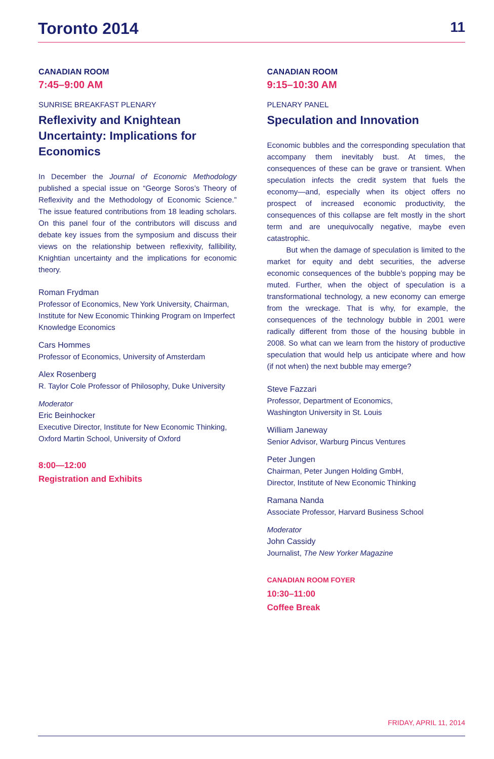Toronto 2014 11
CANADIAN ROOM
7:45–9:00 AM
SUNRISE BREAKFAST PLENARY
Reflexivity and Knightean Uncertainty: Implications for Economics
In December the Journal of Economic Methodology published a special issue on “George Soros’s Theory of Reflexivity and the Methodology of Economic Science.” The issue featured contributions from 18 leading scholars. On this panel four of the contributors will discuss and debate key issues from the symposium and discuss their views on the relationship between reflexivity, fallibility, Knightian uncertainty and the implications for economic theory.
Roman Frydman
Professor of Economics, New York University, Chairman, Institute for New Economic Thinking Program on Imperfect Knowledge Economics
Cars Hommes
Professor of Economics, University of Amsterdam
Alex Rosenberg
R. Taylor Cole Professor of Philosophy, Duke University
Moderator
Eric Beinhocker
Executive Director, Institute for New Economic Thinking, Oxford Martin School, University of Oxford
8:00—12:00
Registration and Exhibits
CANADIAN ROOM
9:15–10:30 AM
PLENARY PANEL
Speculation and Innovation
Economic bubbles and the corresponding speculation that accompany them inevitably bust. At times, the consequences of these can be grave or transient. When speculation infects the credit system that fuels the economy—and, especially when its object offers no prospect of increased economic productivity, the consequences of this collapse are felt mostly in the short term and are unequivocally negative, maybe even catastrophic.
But when the damage of speculation is limited to the market for equity and debt securities, the adverse economic consequences of the bubble’s popping may be muted. Further, when the object of speculation is a transformational technology, a new economy can emerge from the wreckage. That is why, for example, the consequences of the technology bubble in 2001 were radically different from those of the housing bubble in 2008. So what can we learn from the history of productive speculation that would help us anticipate where and how (if not when) the next bubble may emerge?
Steve Fazzari
Professor, Department of Economics,
Washington University in St. Louis
William Janeway
Senior Advisor, Warburg Pincus Ventures
Peter Jungen
Chairman, Peter Jungen Holding GmbH,
Director, Institute of New Economic Thinking
Ramana Nanda
Associate Professor, Harvard Business School
Moderator
John Cassidy
Journalist, The New Yorker Magazine
CANADIAN ROOM FOYER
10:30–11:00
Coffee Break
FRIDAY, APRIL 11, 2014